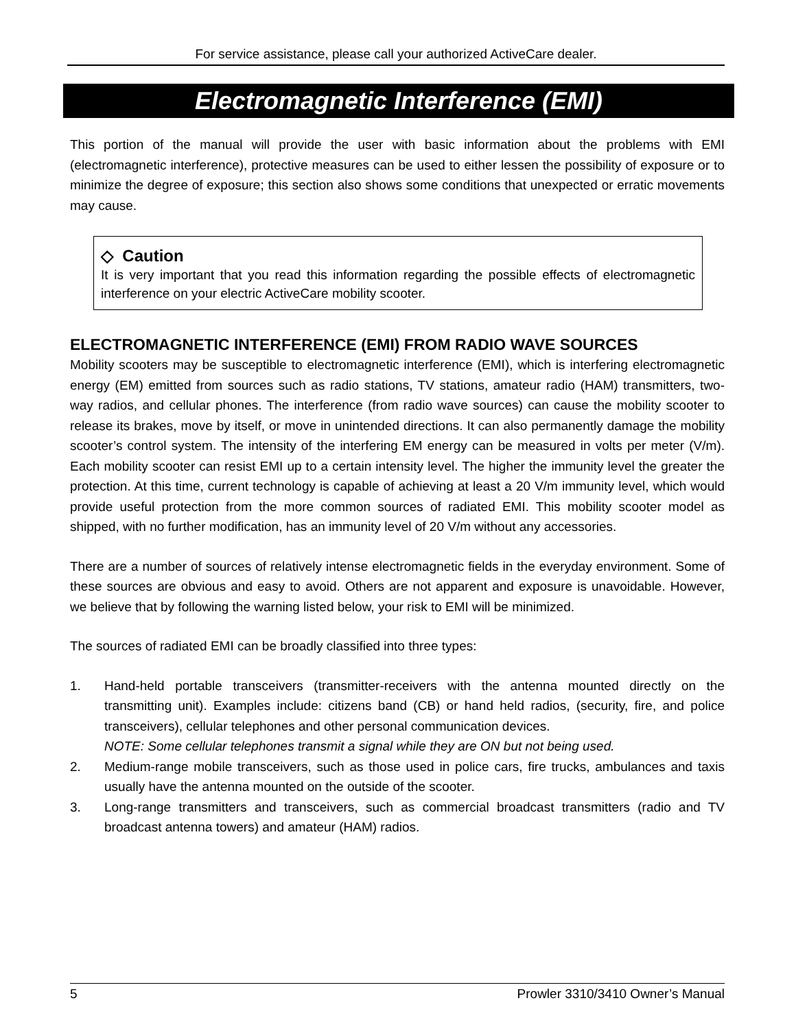For service assistance, please call your authorized ActiveCare dealer.
Electromagnetic Interference (EMI)
This portion of the manual will provide the user with basic information about the problems with EMI (electromagnetic interference), protective measures can be used to either lessen the possibility of exposure or to minimize the degree of exposure; this section also shows some conditions that unexpected or erratic movements may cause.
◇ Caution
It is very important that you read this information regarding the possible effects of electromagnetic interference on your electric ActiveCare mobility scooter.
ELECTROMAGNETIC INTERFERENCE (EMI) FROM RADIO WAVE SOURCES
Mobility scooters may be susceptible to electromagnetic interference (EMI), which is interfering electromagnetic energy (EM) emitted from sources such as radio stations, TV stations, amateur radio (HAM) transmitters, two-way radios, and cellular phones. The interference (from radio wave sources) can cause the mobility scooter to release its brakes, move by itself, or move in unintended directions. It can also permanently damage the mobility scooter’s control system. The intensity of the interfering EM energy can be measured in volts per meter (V/m). Each mobility scooter can resist EMI up to a certain intensity level. The higher the immunity level the greater the protection. At this time, current technology is capable of achieving at least a 20 V/m immunity level, which would provide useful protection from the more common sources of radiated EMI. This mobility scooter model as shipped, with no further modification, has an immunity level of 20 V/m without any accessories.
There are a number of sources of relatively intense electromagnetic fields in the everyday environment. Some of these sources are obvious and easy to avoid. Others are not apparent and exposure is unavoidable. However, we believe that by following the warning listed below, your risk to EMI will be minimized.
The sources of radiated EMI can be broadly classified into three types:
1. Hand-held portable transceivers (transmitter-receivers with the antenna mounted directly on the transmitting unit). Examples include: citizens band (CB) or hand held radios, (security, fire, and police transceivers), cellular telephones and other personal communication devices.
NOTE: Some cellular telephones transmit a signal while they are ON but not being used.
2. Medium-range mobile transceivers, such as those used in police cars, fire trucks, ambulances and taxis usually have the antenna mounted on the outside of the scooter.
3. Long-range transmitters and transceivers, such as commercial broadcast transmitters (radio and TV broadcast antenna towers) and amateur (HAM) radios.
5 Prowler 3310/3410 Owner’s Manual